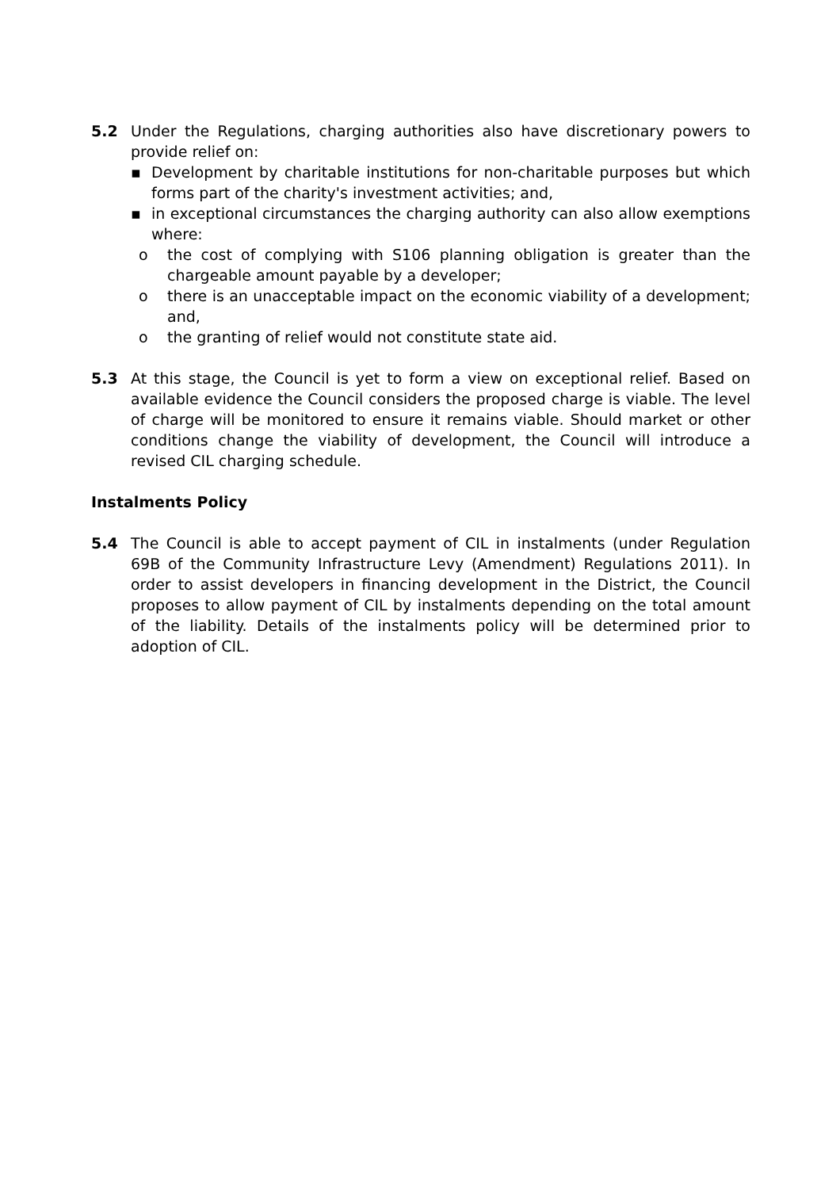5.2 Under the Regulations, charging authorities also have discretionary powers to provide relief on:
▪ Development by charitable institutions for non-charitable purposes but which forms part of the charity's investment activities; and,
▪ in exceptional circumstances the charging authority can also allow exemptions where:
o the cost of complying with S106 planning obligation is greater than the chargeable amount payable by a developer;
o there is an unacceptable impact on the economic viability of a development; and,
o the granting of relief would not constitute state aid.
5.3 At this stage, the Council is yet to form a view on exceptional relief. Based on available evidence the Council considers the proposed charge is viable. The level of charge will be monitored to ensure it remains viable. Should market or other conditions change the viability of development, the Council will introduce a revised CIL charging schedule.
Instalments Policy
5.4 The Council is able to accept payment of CIL in instalments (under Regulation 69B of the Community Infrastructure Levy (Amendment) Regulations 2011). In order to assist developers in financing development in the District, the Council proposes to allow payment of CIL by instalments depending on the total amount of the liability. Details of the instalments policy will be determined prior to adoption of CIL.